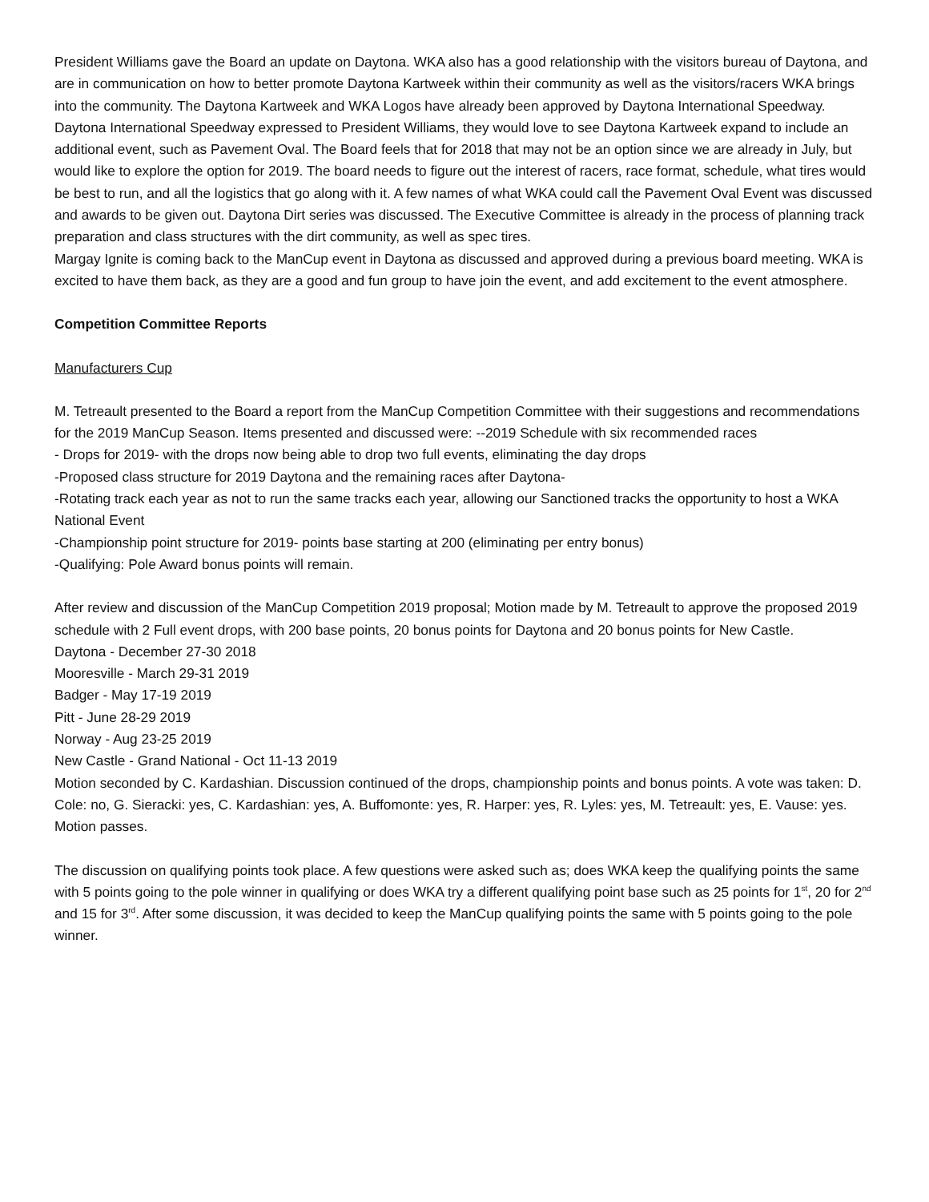President Williams gave the Board an update on Daytona. WKA also has a good relationship with the visitors bureau of Daytona, and are in communication on how to better promote Daytona Kartweek within their community as well as the visitors/racers WKA brings into the community. The Daytona Kartweek and WKA Logos have already been approved by Daytona International Speedway. Daytona International Speedway expressed to President Williams, they would love to see Daytona Kartweek expand to include an additional event, such as Pavement Oval. The Board feels that for 2018 that may not be an option since we are already in July, but would like to explore the option for 2019. The board needs to figure out the interest of racers, race format, schedule, what tires would be best to run, and all the logistics that go along with it. A few names of what WKA could call the Pavement Oval Event was discussed and awards to be given out. Daytona Dirt series was discussed. The Executive Committee is already in the process of planning track preparation and class structures with the dirt community, as well as spec tires.
Margay Ignite is coming back to the ManCup event in Daytona as discussed and approved during a previous board meeting. WKA is excited to have them back, as they are a good and fun group to have join the event, and add excitement to the event atmosphere.
Competition Committee Reports
Manufacturers Cup
M. Tetreault presented to the Board a report from the ManCup Competition Committee with their suggestions and recommendations for the 2019 ManCup Season. Items presented and discussed were: --2019 Schedule with six recommended races
- Drops for 2019- with the drops now being able to drop two full events, eliminating the day drops
-Proposed class structure for 2019 Daytona and the remaining races after Daytona-
-Rotating track each year as not to run the same tracks each year, allowing our Sanctioned tracks the opportunity to host a WKA National Event
-Championship point structure for 2019- points base starting at 200 (eliminating per entry bonus)
-Qualifying: Pole Award bonus points will remain.
After review and discussion of the ManCup Competition 2019 proposal; Motion made by M. Tetreault to approve the proposed 2019 schedule with 2 Full event drops, with 200 base points, 20 bonus points for Daytona and 20 bonus points for New Castle.
Daytona - December 27-30 2018
Mooresville - March 29-31 2019
Badger - May 17-19 2019
Pitt - June 28-29 2019
Norway - Aug 23-25 2019
New Castle - Grand National - Oct 11-13 2019
Motion seconded by C. Kardashian. Discussion continued of the drops, championship points and bonus points. A vote was taken: D. Cole: no, G. Sieracki: yes, C. Kardashian: yes, A. Buffomonte: yes, R. Harper: yes, R. Lyles: yes, M. Tetreault: yes, E. Vause: yes. Motion passes.
The discussion on qualifying points took place. A few questions were asked such as; does WKA keep the qualifying points the same with 5 points going to the pole winner in qualifying or does WKA try a different qualifying point base such as 25 points for 1<sup>st</sup>, 20 for 2<sup>nd</sup> and 15 for 3<sup>rd</sup>. After some discussion, it was decided to keep the ManCup qualifying points the same with 5 points going to the pole winner.